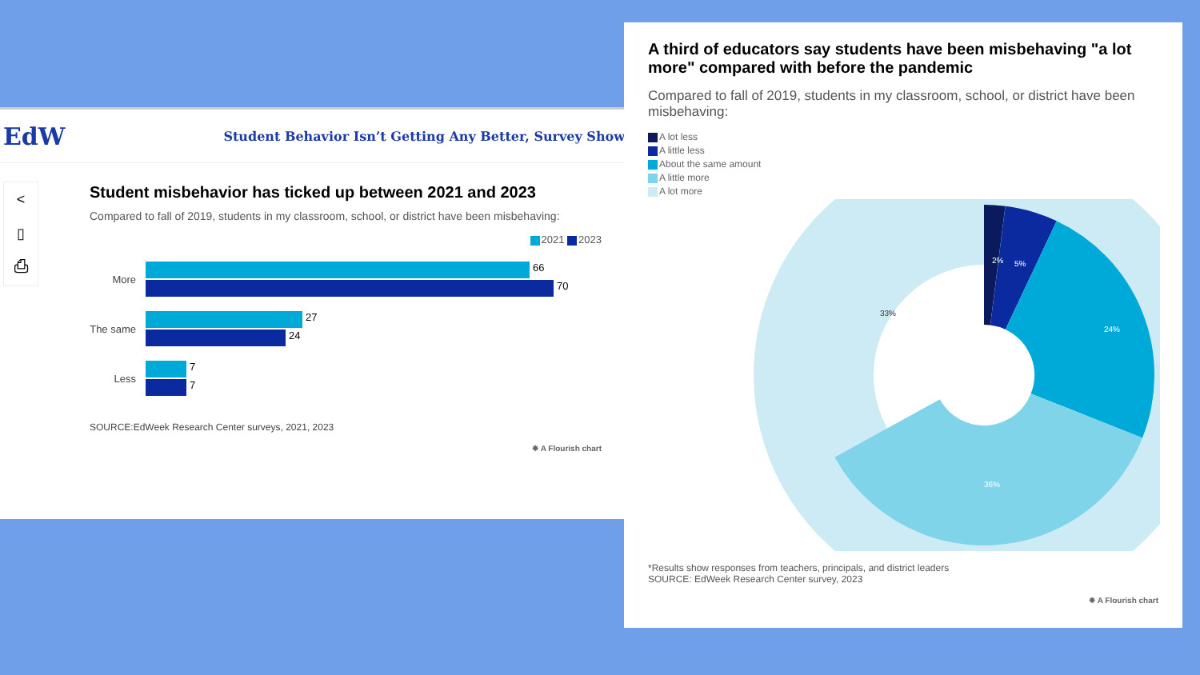EdW
Student Behavior Isn’t Getting Any Better, Survey Shows
<
▯
⎙
Student misbehavior has ticked up between 2021 and 2023
Compared to fall of 2019, students in my classroom, school, or district have been misbehaving:
2021 2023
More
66
70
The same
27
24
Less
7
7
SOURCE:EdWeek Research Center surveys, 2021, 2023
✸ A Flourish chart
A third of educators say students have been misbehaving "a lot more" compared with before the pandemic
Compared to fall of 2019, students in my classroom, school, or district have been misbehaving:
A lot less
A little less
About the same amount
A little more
A lot more
2%
5%
24%
36%
33%
*Results show responses from teachers, principals, and district leaders
SOURCE: EdWeek Research Center survey, 2023
✸ A Flourish chart